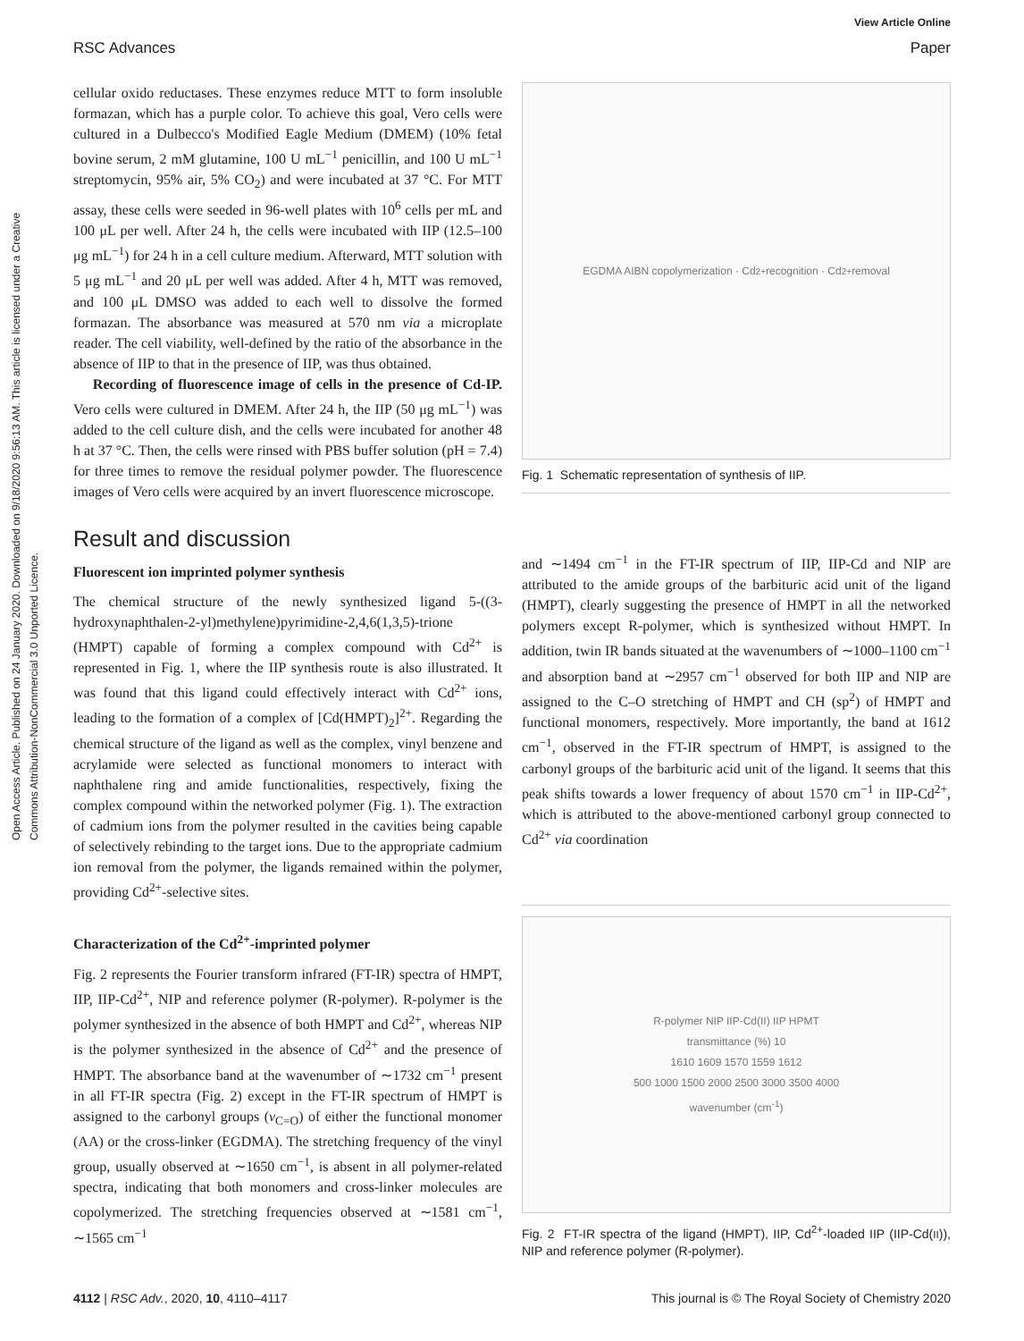Open Access Article. Published on 24 January 2020. Downloaded on 9/18/2020 9:56:13 AM. This article is licensed under a Creative Commons Attribution-NonCommercial 3.0 Unported Licence.
View Article Online
RSC Advances Paper
cellular oxido reductases. These enzymes reduce MTT to form insoluble formazan, which has a purple color. To achieve this goal, Vero cells were cultured in a Dulbecco's Modified Eagle Medium (DMEM) (10% fetal bovine serum, 2 mM glutamine, 100 U mL<sup>−1</sup> penicillin, and 100 U mL<sup>−1</sup> streptomycin, 95% air, 5% CO<sub>2</sub>) and were incubated at 37 °C. For MTT assay, these cells were seeded in 96-well plates with 10<sup>6</sup> cells per mL and 100 μL per well. After 24 h, the cells were incubated with IIP (12.5–100 μg mL<sup>−1</sup>) for 24 h in a cell culture medium. Afterward, MTT solution with 5 μg mL<sup>−1</sup> and 20 μL per well was added. After 4 h, MTT was removed, and 100 μL DMSO was added to each well to dissolve the formed formazan. The absorbance was measured at 570 nm via a microplate reader. The cell viability, well-defined by the ratio of the absorbance in the absence of IIP to that in the presence of IIP, was thus obtained.
Recording of fluorescence image of cells in the presence of Cd-IP. Vero cells were cultured in DMEM. After 24 h, the IIP (50 μg mL<sup>−1</sup>) was added to the cell culture dish, and the cells were incubated for another 48 h at 37 °C. Then, the cells were rinsed with PBS buffer solution (pH = 7.4) for three times to remove the residual polymer powder. The fluorescence images of Vero cells were acquired by an invert fluorescence microscope.
Result and discussion
Fluorescent ion imprinted polymer synthesis
The chemical structure of the newly synthesized ligand 5-((3-hydroxynaphthalen-2-yl)methylene)pyrimidine-2,4,6(1,3,5)-trione (HMPT) capable of forming a complex compound with Cd<sup>2+</sup> is represented in Fig. 1, where the IIP synthesis route is also illustrated. It was found that this ligand could effectively interact with Cd<sup>2+</sup> ions, leading to the formation of a complex of [Cd(HMPT)<sub>2</sub>]<sup>2+</sup>. Regarding the chemical structure of the ligand as well as the complex, vinyl benzene and acrylamide were selected as functional monomers to interact with naphthalene ring and amide functionalities, respectively, fixing the complex compound within the networked polymer (Fig. 1). The extraction of cadmium ions from the polymer resulted in the cavities being capable of selectively rebinding to the target ions. Due to the appropriate cadmium ion removal from the polymer, the ligands remained within the polymer, providing Cd<sup>2+</sup>-selective sites.
Characterization of the Cd<sup>2+</sup>-imprinted polymer
Fig. 2 represents the Fourier transform infrared (FT-IR) spectra of HMPT, IIP, IIP-Cd<sup>2+</sup>, NIP and reference polymer (R-polymer). R-polymer is the polymer synthesized in the absence of both HMPT and Cd<sup>2+</sup>, whereas NIP is the polymer synthesized in the absence of Cd<sup>2+</sup> and the presence of HMPT. The absorbance band at the wavenumber of ∼1732 cm<sup>−1</sup> present in all FT-IR spectra (Fig. 2) except in the FT-IR spectrum of HMPT is assigned to the carbonyl groups (ν<sub>C=O</sub>) of either the functional monomer (AA) or the cross-linker (EGDMA). The stretching frequency of the vinyl group, usually observed at ∼1650 cm<sup>−1</sup>, is absent in all polymer-related spectra, indicating that both monomers and cross-linker molecules are copolymerized. The stretching frequencies observed at ∼1581 cm<sup>−1</sup>, ∼1565 cm<sup>−1</sup>
EGDMA AIBN copolymerization · Cd<sup>2+</sup> recognition · Cd<sup>2+</sup> removal
Fig. 1 Schematic representation of synthesis of IIP.
and ∼1494 cm<sup>−1</sup> in the FT-IR spectrum of IIP, IIP-Cd and NIP are attributed to the amide groups of the barbituric acid unit of the ligand (HMPT), clearly suggesting the presence of HMPT in all the networked polymers except R-polymer, which is synthesized without HMPT. In addition, twin IR bands situated at the wavenumbers of ∼1000–1100 cm<sup>−1</sup> and absorption band at ∼2957 cm<sup>−1</sup> observed for both IIP and NIP are assigned to the C–O stretching of HMPT and CH (sp<sup>2</sup>) of HMPT and functional monomers, respectively. More importantly, the band at 1612 cm<sup>−1</sup>, observed in the FT-IR spectrum of HMPT, is assigned to the carbonyl groups of the barbituric acid unit of the ligand. It seems that this peak shifts towards a lower frequency of about 1570 cm<sup>−1</sup> in IIP-Cd<sup>2+</sup>, which is attributed to the above-mentioned carbonyl group connected to Cd<sup>2+</sup> via coordination
R-polymer NIP IIP-Cd(II) IIP HPMT
transmittance (%) 10
1610 1609 1570 1559 1612
500 1000 1500 2000 2500 3000 3500 4000
wavenumber (cm<sup>-1</sup>)
Fig. 2 FT-IR spectra of the ligand (HMPT), IIP, Cd<sup>2+</sup>-loaded IIP (IIP-Cd(II)), NIP and reference polymer (R-polymer).
4112 | RSC Adv., 2020, 10, 4110–4117 This journal is © The Royal Society of Chemistry 2020